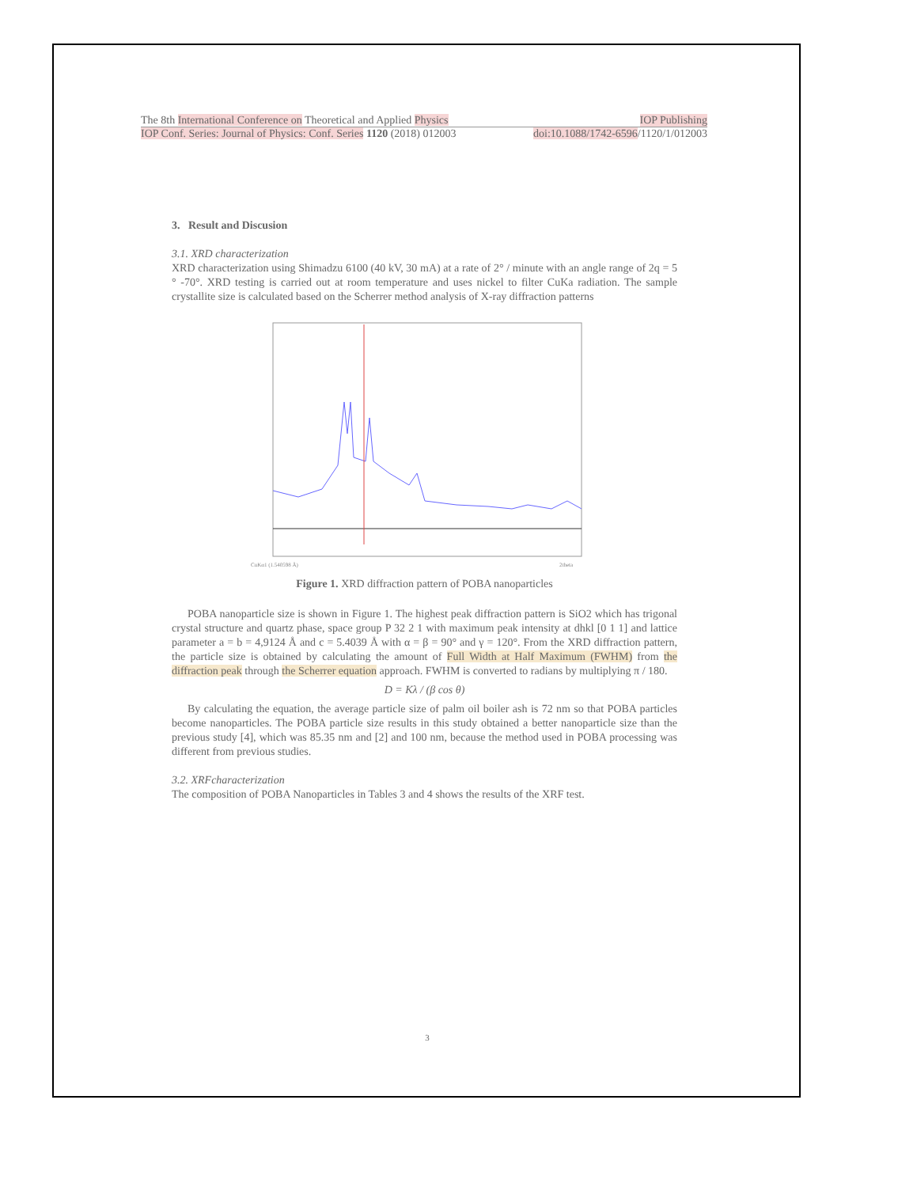The 8th International Conference on Theoretical and Applied Physics IOP Publishing
IOP Conf. Series: Journal of Physics: Conf. Series 1120 (2018) 012003 doi:10.1088/1742-6596/1120/1/012003
3. Result and Discusion
3.1. XRD characterization
XRD characterization using Shimadzu 6100 (40 kV, 30 mA) at a rate of 2° / minute with an angle range of 2q = 5 ° -70°. XRD testing is carried out at room temperature and uses nickel to filter CuKa radiation. The sample crystallite size is calculated based on the Scherrer method analysis of X-ray diffraction patterns
CuKα1 (1.540598 Å)
2theta
Figure 1. XRD diffraction pattern of POBA nanoparticles
POBA nanoparticle size is shown in Figure 1. The highest peak diffraction pattern is SiO2 which has trigonal crystal structure and quartz phase, space group P 32 2 1 with maximum peak intensity at dhkl [0 1 1] and lattice parameter a = b = 4,9124 Å and c = 5.4039 Å with α = β = 90° and γ = 120°. From the XRD diffraction pattern, the particle size is obtained by calculating the amount of Full Width at Half Maximum (FWHM) from the diffraction peak through the Scherrer equation approach. FWHM is converted to radians by multiplying π / 180.
D = Kλ / (β cos θ)
By calculating the equation, the average particle size of palm oil boiler ash is 72 nm so that POBA particles become nanoparticles. The POBA particle size results in this study obtained a better nanoparticle size than the previous study [4], which was 85.35 nm and [2] and 100 nm, because the method used in POBA processing was different from previous studies.
3.2. XRFcharacterization
The composition of POBA Nanoparticles in Tables 3 and 4 shows the results of the XRF test.
3